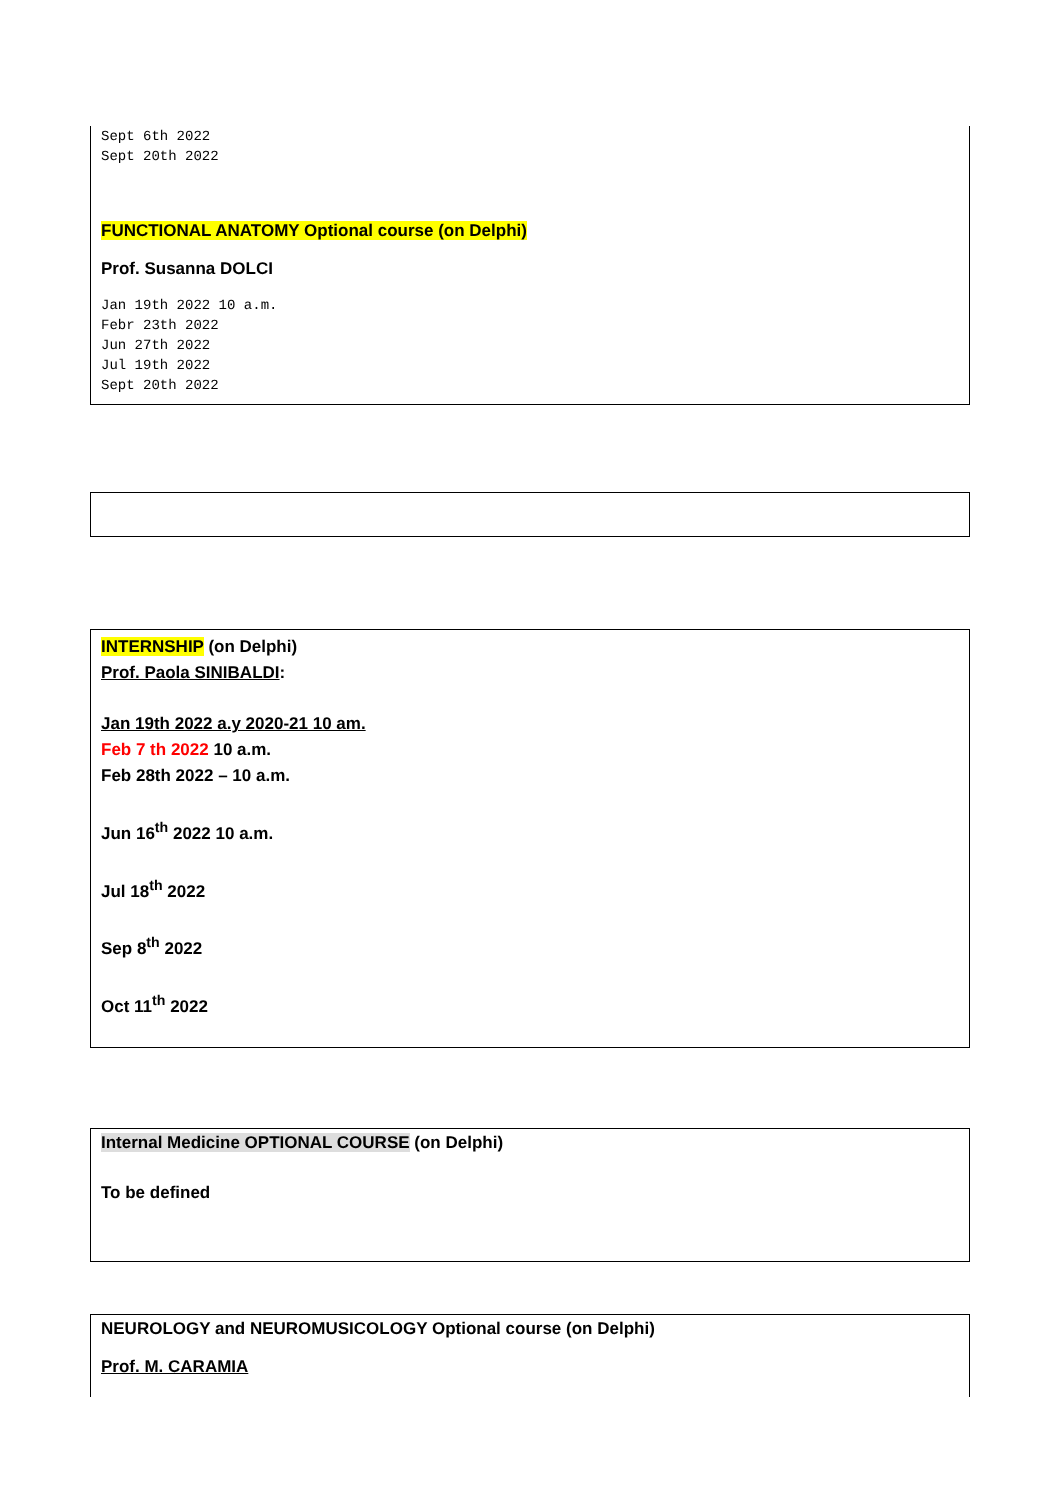Sept 6th 2022
Sept 20th 2022
FUNCTIONAL ANATOMY Optional course (on Delphi)
Prof. Susanna DOLCI
Jan 19th 2022 10 a.m.
Febr 23th 2022
Jun 27th 2022
Jul 19th 2022
Sept 20th 2022
INTERNSHIP (on Delphi)
Prof. Paola SINIBALDI:
Jan 19th 2022 a.y 2020-21 10 am.
Feb 7 th 2022 10 a.m.
Feb 28th 2022 – 10 a.m.
Jun 16<sup>th</sup> 2022 10 a.m.
Jul 18<sup>th</sup> 2022
Sep 8<sup>th</sup> 2022
Oct 11<sup>th</sup> 2022
Internal Medicine OPTIONAL COURSE (on Delphi)
To be defined
NEUROLOGY and NEUROMUSICOLOGY Optional course (on Delphi)
Prof. M. CARAMIA